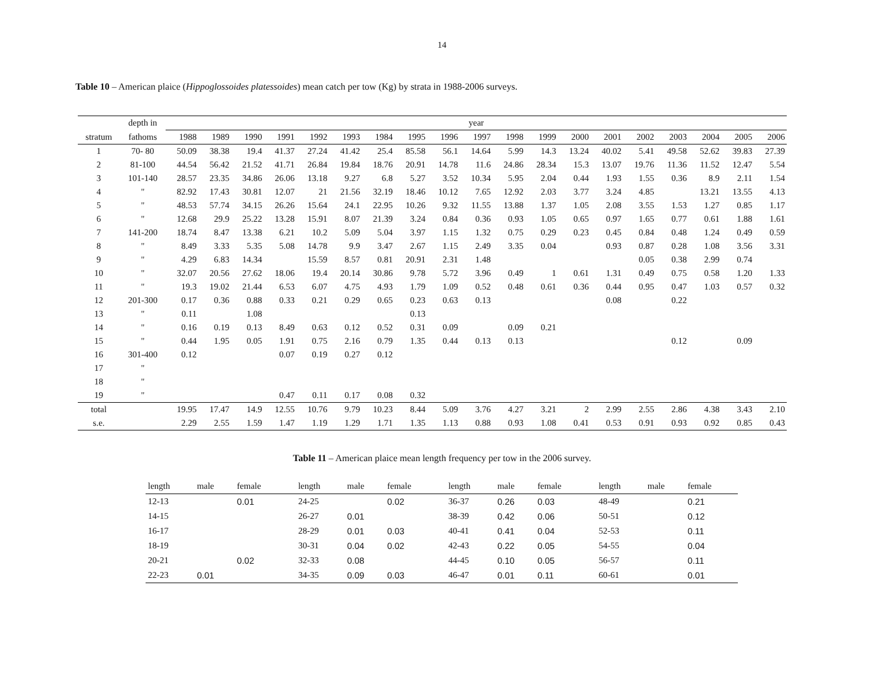14
Table 10 – American plaice (Hippoglossoides platessoides) mean catch per tow (Kg) by strata in 1988-2006 surveys.
| | depth in | year | | | | | | | | | | | | | | | | | | |
| --- | --- | --- | --- | --- | --- | --- | --- | --- | --- | --- | --- | --- | --- | --- | --- | --- | --- | --- | --- | --- |
| stratum | fathoms | 1988 | 1989 | 1990 | 1991 | 1992 | 1993 | 1984 | 1995 | 1996 | 1997 | 1998 | 1999 | 2000 | 2001 | 2002 | 2003 | 2004 | 2005 | 2006 |
| 1 | 70- 80 | 50.09 | 38.38 | 19.4 | 41.37 | 27.24 | 41.42 | 25.4 | 85.58 | 56.1 | 14.64 | 5.99 | 14.3 | 13.24 | 40.02 | 5.41 | 49.58 | 52.62 | 39.83 | 27.39 |
| 2 | 81-100 | 44.54 | 56.42 | 21.52 | 41.71 | 26.84 | 19.84 | 18.76 | 20.91 | 14.78 | 11.6 | 24.86 | 28.34 | 15.3 | 13.07 | 19.76 | 11.36 | 11.52 | 12.47 | 5.54 |
| 3 | 101-140 | 28.57 | 23.35 | 34.86 | 26.06 | 13.18 | 9.27 | 6.8 | 5.27 | 3.52 | 10.34 | 5.95 | 2.04 | 0.44 | 1.93 | 1.55 | 0.36 | 8.9 | 2.11 | 1.54 |
| 4 | " | 82.92 | 17.43 | 30.81 | 12.07 | 21 | 21.56 | 32.19 | 18.46 | 10.12 | 7.65 | 12.92 | 2.03 | 3.77 | 3.24 | 4.85 | | 13.21 | 13.55 | 4.13 |
| 5 | " | 48.53 | 57.74 | 34.15 | 26.26 | 15.64 | 24.1 | 22.95 | 10.26 | 9.32 | 11.55 | 13.88 | 1.37 | 1.05 | 2.08 | 3.55 | 1.53 | 1.27 | 0.85 | 1.17 |
| 6 | " | 12.68 | 29.9 | 25.22 | 13.28 | 15.91 | 8.07 | 21.39 | 3.24 | 0.84 | 0.36 | 0.93 | 1.05 | 0.65 | 0.97 | 1.65 | 0.77 | 0.61 | 1.88 | 1.61 |
| 7 | 141-200 | 18.74 | 8.47 | 13.38 | 6.21 | 10.2 | 5.09 | 5.04 | 3.97 | 1.15 | 1.32 | 0.75 | 0.29 | 0.23 | 0.45 | 0.84 | 0.48 | 1.24 | 0.49 | 0.59 |
| 8 | " | 8.49 | 3.33 | 5.35 | 5.08 | 14.78 | 9.9 | 3.47 | 2.67 | 1.15 | 2.49 | 3.35 | 0.04 | | 0.93 | 0.87 | 0.28 | 1.08 | 3.56 | 3.31 |
| 9 | " | 4.29 | 6.83 | 14.34 | | 15.59 | 8.57 | 0.81 | 20.91 | 2.31 | 1.48 | | | | | 0.05 | 0.38 | 2.99 | 0.74 | |
| 10 | " | 32.07 | 20.56 | 27.62 | 18.06 | 19.4 | 20.14 | 30.86 | 9.78 | 5.72 | 3.96 | 0.49 | 1 | 0.61 | 1.31 | 0.49 | 0.75 | 0.58 | 1.20 | 1.33 |
| 11 | " | 19.3 | 19.02 | 21.44 | 6.53 | 6.07 | 4.75 | 4.93 | 1.79 | 1.09 | 0.52 | 0.48 | 0.61 | 0.36 | 0.44 | 0.95 | 0.47 | 1.03 | 0.57 | 0.32 |
| 12 | 201-300 | 0.17 | 0.36 | 0.88 | 0.33 | 0.21 | 0.29 | 0.65 | 0.23 | 0.63 | 0.13 | | | | 0.08 | | 0.22 | | | |
| 13 | " | 0.11 | | 1.08 | | | | | 0.13 | | | | | | | | | | | |
| 14 | " | 0.16 | 0.19 | 0.13 | 8.49 | 0.63 | 0.12 | 0.52 | 0.31 | 0.09 | | 0.09 | 0.21 | | | | | | | |
| 15 | " | 0.44 | 1.95 | 0.05 | 1.91 | 0.75 | 2.16 | 0.79 | 1.35 | 0.44 | 0.13 | 0.13 | | | | | 0.12 | | 0.09 | |
| 16 | 301-400 | 0.12 | | | 0.07 | 0.19 | 0.27 | 0.12 | | | | | | | | | | | | |
| 17 | " | | | | | | | | | | | | | | | | | | | |
| 18 | " | | | | | | | | | | | | | | | | | | | |
| 19 | " | | | | 0.47 | 0.11 | 0.17 | 0.08 | 0.32 | | | | | | | | | | | |
| total | | 19.95 | 17.47 | 14.9 | 12.55 | 10.76 | 9.79 | 10.23 | 8.44 | 5.09 | 3.76 | 4.27 | 3.21 | 2 | 2.99 | 2.55 | 2.86 | 4.38 | 3.43 | 2.10 |
| s.e. | | 2.29 | 2.55 | 1.59 | 1.47 | 1.19 | 1.29 | 1.71 | 1.35 | 1.13 | 0.88 | 0.93 | 1.08 | 0.41 | 0.53 | 0.91 | 0.93 | 0.92 | 0.85 | 0.43 |
Table 11 – American plaice mean length frequency per tow in the 2006 survey.
| length | male | female | | length | male | female | | length | male | female | | length | male | female |
| --- | --- | --- | --- | --- | --- | --- | --- | --- | --- | --- | --- | --- | --- | --- |
| 12-13 | | 0.01 | | 24-25 | | 0.02 | | 36-37 | 0.26 | 0.03 | | 48-49 | | 0.21 |
| 14-15 | | | | 26-27 | 0.01 | | | 38-39 | 0.42 | 0.06 | | 50-51 | | 0.12 |
| 16-17 | | | | 28-29 | 0.01 | 0.03 | | 40-41 | 0.41 | 0.04 | | 52-53 | | 0.11 |
| 18-19 | | | | 30-31 | 0.04 | 0.02 | | 42-43 | 0.22 | 0.05 | | 54-55 | | 0.04 |
| 20-21 | | 0.02 | | 32-33 | 0.08 | | | 44-45 | 0.10 | 0.05 | | 56-57 | | 0.11 |
| 22-23 | 0.01 | | | 34-35 | 0.09 | 0.03 | | 46-47 | 0.01 | 0.11 | | 60-61 | | 0.01 |